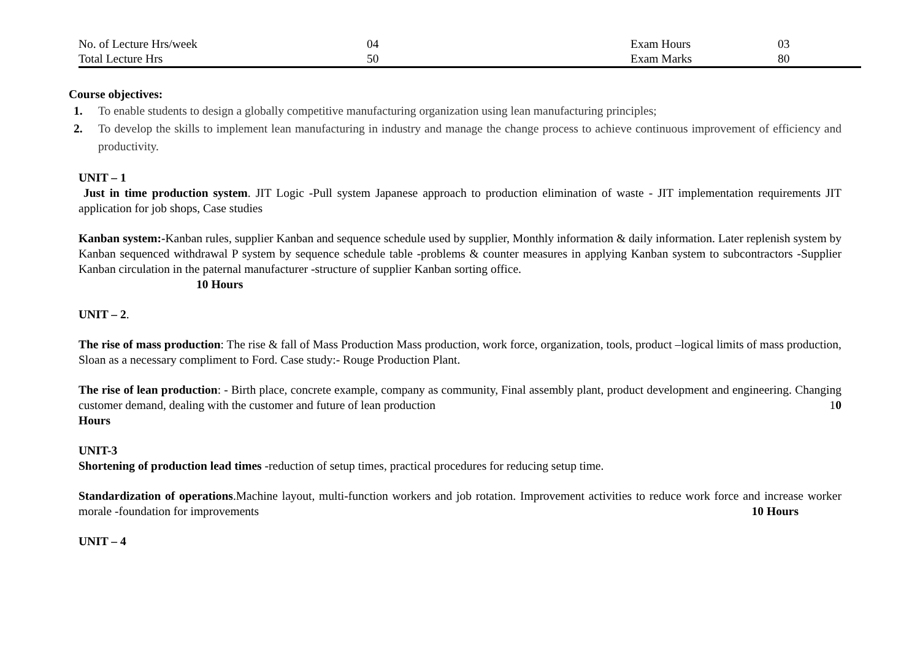| No. of Lecture Hrs/week | 04 | Exam Hours | 03 |
| Total Lecture Hrs | 50 | Exam Marks | 80 |
Course objectives:
1. To enable students to design a globally competitive manufacturing organization using lean manufacturing principles;
2. To develop the skills to implement lean manufacturing in industry and manage the change process to achieve continuous improvement of efficiency and productivity.
UNIT – 1
Just in time production system. JIT Logic -Pull system Japanese approach to production elimination of waste - JIT implementation requirements JIT application for job shops, Case studies
Kanban system:-Kanban rules, supplier Kanban and sequence schedule used by supplier, Monthly information & daily information. Later replenish system by Kanban sequenced withdrawal P system by sequence schedule table -problems & counter measures in applying Kanban system to subcontractors -Supplier Kanban circulation in the paternal manufacturer -structure of supplier Kanban sorting office.
10 Hours
UNIT – 2.
The rise of mass production: The rise & fall of Mass Production Mass production, work force, organization, tools, product –logical limits of mass production, Sloan as a necessary compliment to Ford. Case study:- Rouge Production Plant.
The rise of lean production: - Birth place, concrete example, company as community, Final assembly plant, product development and engineering. Changing customer demand, dealing with the customer and future of lean production 10
Hours
UNIT-3
Shortening of production lead times -reduction of setup times, practical procedures for reducing setup time.
Standardization of operations.Machine layout, multi-function workers and job rotation. Improvement activities to reduce work force and increase worker morale -foundation for improvements 10 Hours
UNIT – 4